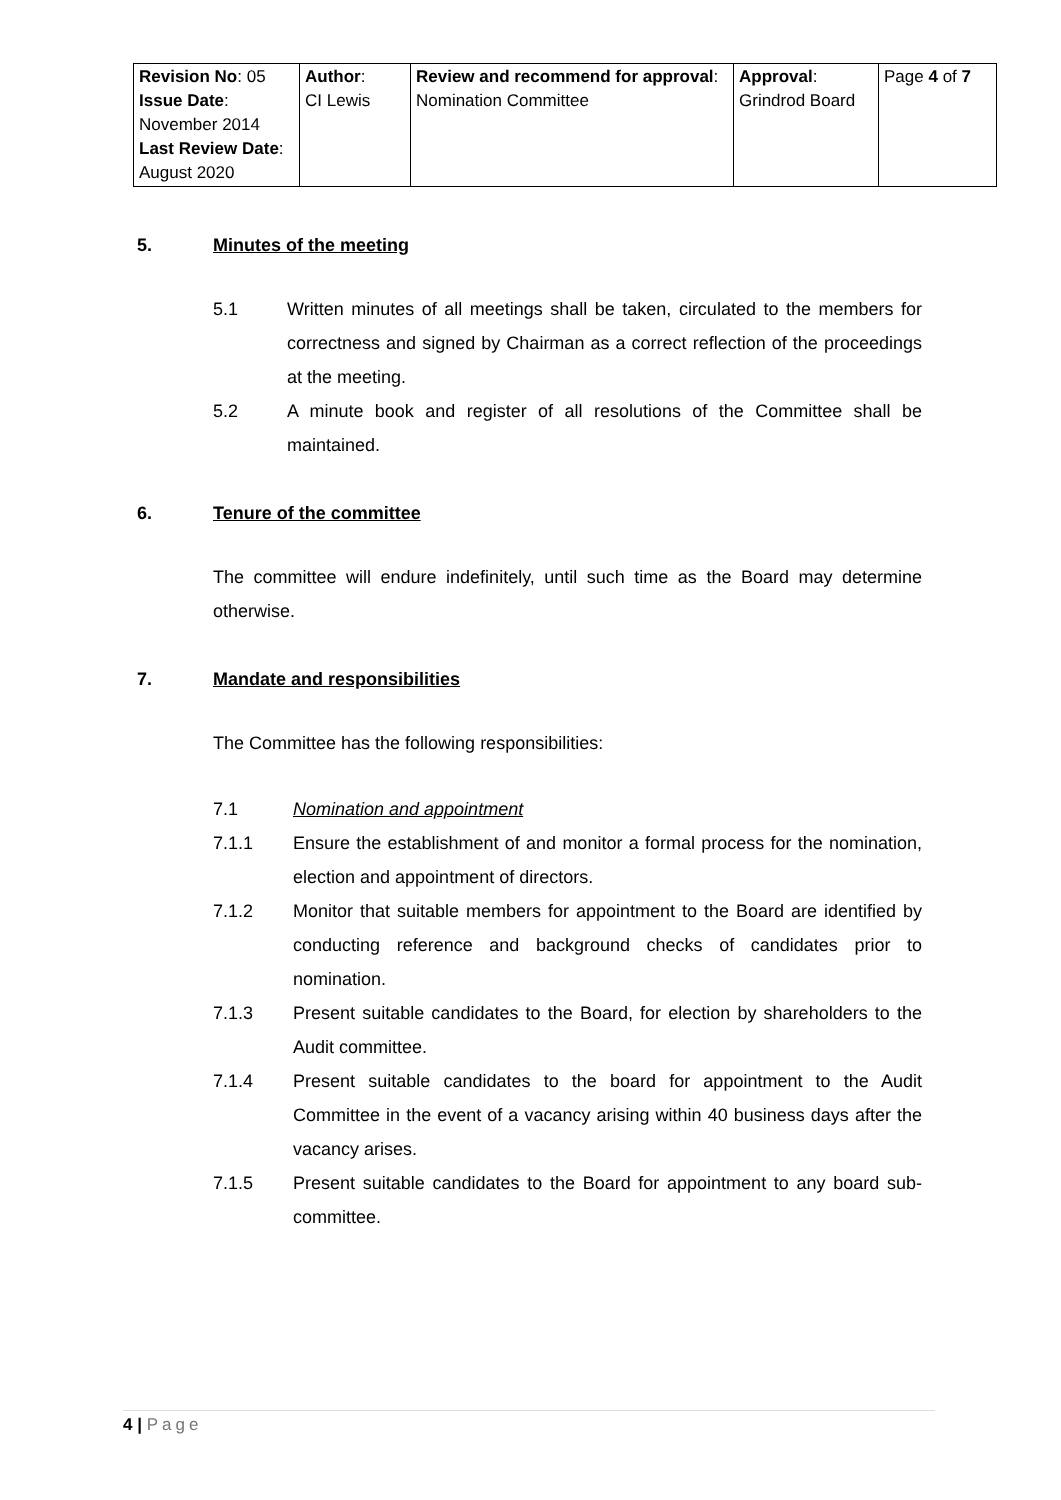| Revision No : 05 Issue Date : November 2014 Last Review Date : August 2020 | Author : CI Lewis | Review and recommend for approval : Nomination Committee | Approval : Grindrod Board | Page 4 of 7 |
5. Minutes of the meeting
5.1 Written minutes of all meetings shall be taken, circulated to the members for correctness and signed by Chairman as a correct reflection of the proceedings at the meeting.
5.2 A minute book and register of all resolutions of the Committee shall be maintained.
6. Tenure of the committee
The committee will endure indefinitely, until such time as the Board may determine otherwise.
7. Mandate and responsibilities
The Committee has the following responsibilities:
7.1 Nomination and appointment
7.1.1 Ensure the establishment of and monitor a formal process for the nomination, election and appointment of directors.
7.1.2 Monitor that suitable members for appointment to the Board are identified by conducting reference and background checks of candidates prior to nomination.
7.1.3 Present suitable candidates to the Board, for election by shareholders to the Audit committee.
7.1.4 Present suitable candidates to the board for appointment to the Audit Committee in the event of a vacancy arising within 40 business days after the vacancy arises.
7.1.5 Present suitable candidates to the Board for appointment to any board sub-committee.
4 | Page